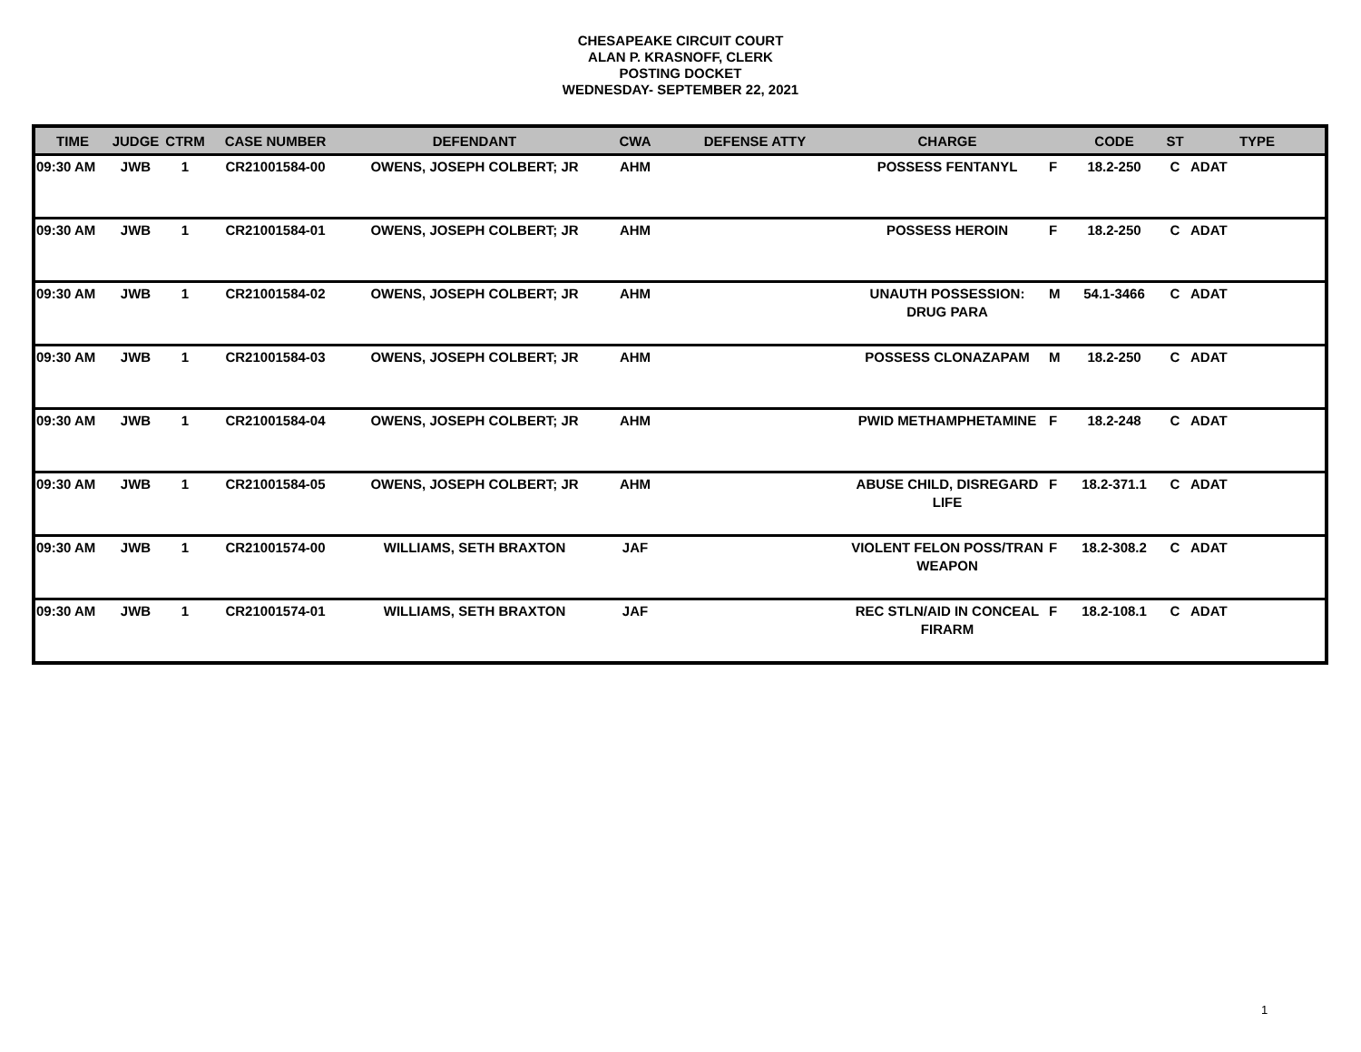CHESAPEAKE CIRCUIT COURT
ALAN P. KRASNOFF, CLERK
POSTING DOCKET
WEDNESDAY- SEPTEMBER 22, 2021
| TIME | JUDGE | CTRM | CASE NUMBER | DEFENDANT | CWA | DEFENSE ATTY | CHARGE | | CODE | ST | TYPE |
| --- | --- | --- | --- | --- | --- | --- | --- | --- | --- | --- | --- |
| 09:30 AM | JWB | 1 | CR21001584-00 | OWENS, JOSEPH COLBERT; JR | AHM | | POSSESS FENTANYL | F | 18.2-250 | C | ADAT |
| 09:30 AM | JWB | 1 | CR21001584-01 | OWENS, JOSEPH COLBERT; JR | AHM | | POSSESS HEROIN | F | 18.2-250 | C | ADAT |
| 09:30 AM | JWB | 1 | CR21001584-02 | OWENS, JOSEPH COLBERT; JR | AHM | | UNAUTH POSSESSION: DRUG PARA | M | 54.1-3466 | C | ADAT |
| 09:30 AM | JWB | 1 | CR21001584-03 | OWENS, JOSEPH COLBERT; JR | AHM | | POSSESS CLONAZAPAM | M | 18.2-250 | C | ADAT |
| 09:30 AM | JWB | 1 | CR21001584-04 | OWENS, JOSEPH COLBERT; JR | AHM | | PWID METHAMPHETAMINE | F | 18.2-248 | C | ADAT |
| 09:30 AM | JWB | 1 | CR21001584-05 | OWENS, JOSEPH COLBERT; JR | AHM | | ABUSE CHILD, DISREGARD LIFE | F | 18.2-371.1 | C | ADAT |
| 09:30 AM | JWB | 1 | CR21001574-00 | WILLIAMS, SETH BRAXTON | JAF | | VIOLENT FELON POSS/TRAN WEAPON | F | 18.2-308.2 | C | ADAT |
| 09:30 AM | JWB | 1 | CR21001574-01 | WILLIAMS, SETH BRAXTON | JAF | | REC STLN/AID IN CONCEAL FIRARM | F | 18.2-108.1 | C | ADAT |
1